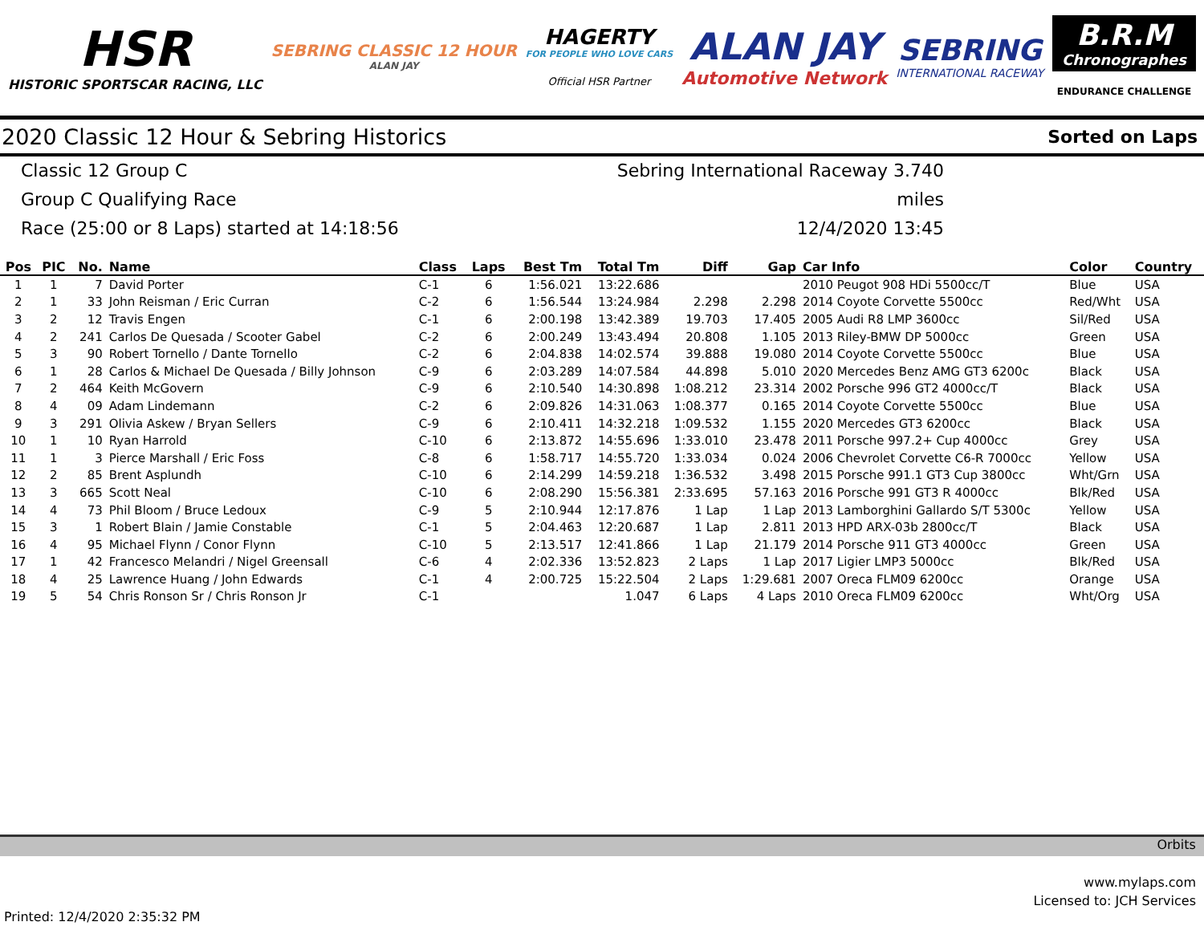HSR
HISTORIC SPORTSCAR RACING, LLC
SEBRING CLASSIC 12 HOUR
ALAN JAY
HAGERTY
FOR PEOPLE WHO LOVE CARS
Official HSR Partner
ALAN JAY
Automotive Network
SEBRING
INTERNATIONAL RACEWAY
B.R.M
Chronographes
ENDURANCE CHALLENGE
2020 Classic 12 Hour & Sebring Historics Sorted on Laps
Classic 12 Group C
Group C Qualifying Race
Race (25:00 or 8 Laps) started at 14:18:56
Sebring International Raceway 3.740 miles
12/4/2020 13:45
| Pos | PIC | No. | Name | Class | Laps | Best Tm | Total Tm | Diff | Gap | Car Info | Color | Country |
| --- | --- | --- | --- | --- | --- | --- | --- | --- | --- | --- | --- | --- |
| 1 | 1 | 7 | David Porter | C-1 | 6 | 1:56.021 | 13:22.686 | | | 2010 Peugot 908 HDi 5500cc/T | Blue | USA |
| 2 | 1 | 33 | John Reisman / Eric Curran | C-2 | 6 | 1:56.544 | 13:24.984 | 2.298 | 2.298 | 2014 Coyote Corvette 5500cc | Red/Wht | USA |
| 3 | 2 | 12 | Travis Engen | C-1 | 6 | 2:00.198 | 13:42.389 | 19.703 | 17.405 | 2005 Audi R8 LMP 3600cc | Sil/Red | USA |
| 4 | 2 | 241 | Carlos De Quesada / Scooter Gabel | C-2 | 6 | 2:00.249 | 13:43.494 | 20.808 | 1.105 | 2013 Riley-BMW DP 5000cc | Green | USA |
| 5 | 3 | 90 | Robert Tornello / Dante Tornello | C-2 | 6 | 2:04.838 | 14:02.574 | 39.888 | 19.080 | 2014 Coyote Corvette 5500cc | Blue | USA |
| 6 | 1 | 28 | Carlos & Michael De Quesada / Billy Johnson | C-9 | 6 | 2:03.289 | 14:07.584 | 44.898 | 5.010 | 2020 Mercedes Benz AMG GT3 6200c | Black | USA |
| 7 | 2 | 464 | Keith McGovern | C-9 | 6 | 2:10.540 | 14:30.898 | 1:08.212 | 23.314 | 2002 Porsche 996 GT2 4000cc/T | Black | USA |
| 8 | 4 | 09 | Adam Lindemann | C-2 | 6 | 2:09.826 | 14:31.063 | 1:08.377 | 0.165 | 2014 Coyote Corvette 5500cc | Blue | USA |
| 9 | 3 | 291 | Olivia Askew / Bryan Sellers | C-9 | 6 | 2:10.411 | 14:32.218 | 1:09.532 | 1.155 | 2020 Mercedes GT3 6200cc | Black | USA |
| 10 | 1 | 10 | Ryan Harrold | C-10 | 6 | 2:13.872 | 14:55.696 | 1:33.010 | 23.478 | 2011 Porsche 997.2+ Cup 4000cc | Grey | USA |
| 11 | 1 | 3 | Pierce Marshall / Eric Foss | C-8 | 6 | 1:58.717 | 14:55.720 | 1:33.034 | 0.024 | 2006 Chevrolet Corvette C6-R 7000cc | Yellow | USA |
| 12 | 2 | 85 | Brent Asplundh | C-10 | 6 | 2:14.299 | 14:59.218 | 1:36.532 | 3.498 | 2015 Porsche 991.1 GT3 Cup 3800cc | Wht/Grn | USA |
| 13 | 3 | 665 | Scott Neal | C-10 | 6 | 2:08.290 | 15:56.381 | 2:33.695 | 57.163 | 2016 Porsche 991 GT3 R 4000cc | Blk/Red | USA |
| 14 | 4 | 73 | Phil Bloom / Bruce Ledoux | C-9 | 5 | 2:10.944 | 12:17.876 | 1 Lap | 1 Lap | 2013 Lamborghini Gallardo S/T 5300c | Yellow | USA |
| 15 | 3 | 1 | Robert Blain / Jamie Constable | C-1 | 5 | 2:04.463 | 12:20.687 | 1 Lap | 2.811 | 2013 HPD ARX-03b 2800cc/T | Black | USA |
| 16 | 4 | 95 | Michael Flynn / Conor Flynn | C-10 | 5 | 2:13.517 | 12:41.866 | 1 Lap | 21.179 | 2014 Porsche 911 GT3 4000cc | Green | USA |
| 17 | 1 | 42 | Francesco Melandri / Nigel Greensall | C-6 | 4 | 2:02.336 | 13:52.823 | 2 Laps | 1 Lap | 2017 Ligier LMP3 5000cc | Blk/Red | USA |
| 18 | 4 | 25 | Lawrence Huang / John Edwards | C-1 | 4 | 2:00.725 | 15:22.504 | 2 Laps | 1:29.681 | 2007 Oreca FLM09 6200cc | Orange | USA |
| 19 | 5 | 54 | Chris Ronson Sr / Chris Ronson Jr | C-1 | | | 1.047 | 6 Laps | 4 Laps | 2010 Oreca FLM09 6200cc | Wht/Org | USA |
Orbits
www.mylaps.com
Licensed to: JCH Services
Printed: 12/4/2020 2:35:32 PM